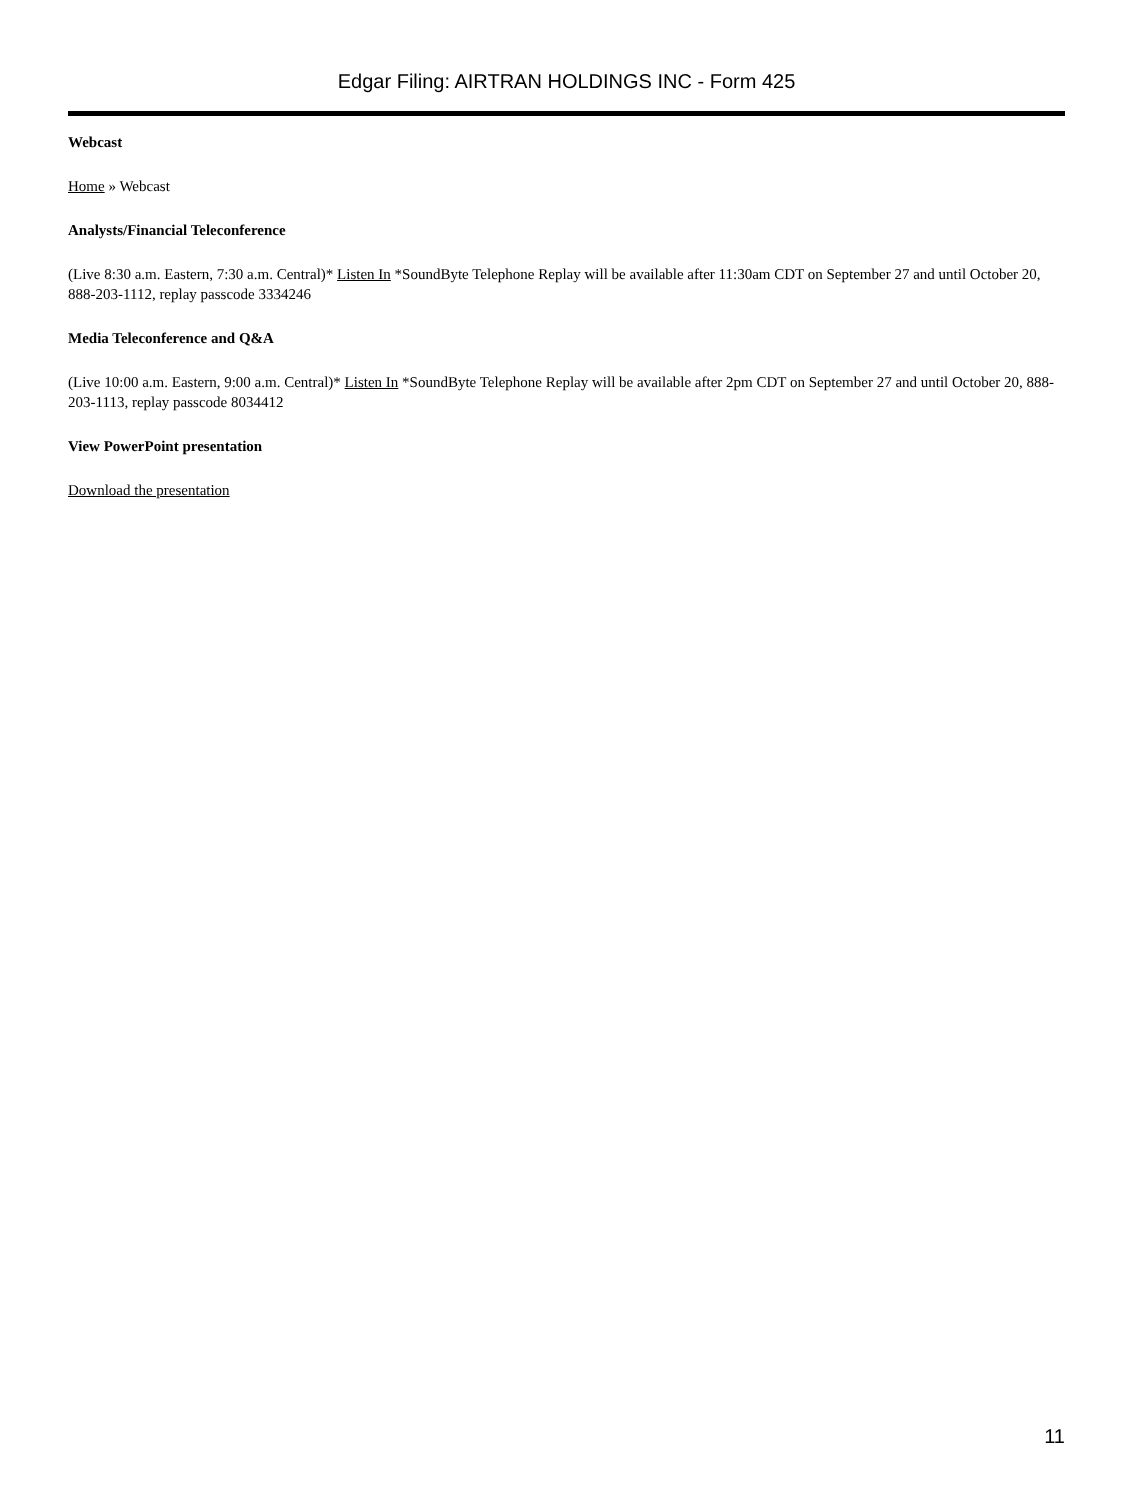Edgar Filing: AIRTRAN HOLDINGS INC - Form 425
Webcast
Home » Webcast
Analysts/Financial Teleconference
(Live 8:30 a.m. Eastern, 7:30 a.m. Central)* Listen In *SoundByte Telephone Replay will be available after 11:30am CDT on September 27 and until October 20, 888-203-1112, replay passcode 3334246
Media Teleconference and Q&A
(Live 10:00 a.m. Eastern, 9:00 a.m. Central)* Listen In *SoundByte Telephone Replay will be available after 2pm CDT on September 27 and until October 20, 888-203-1113, replay passcode 8034412
View PowerPoint presentation
Download the presentation
11